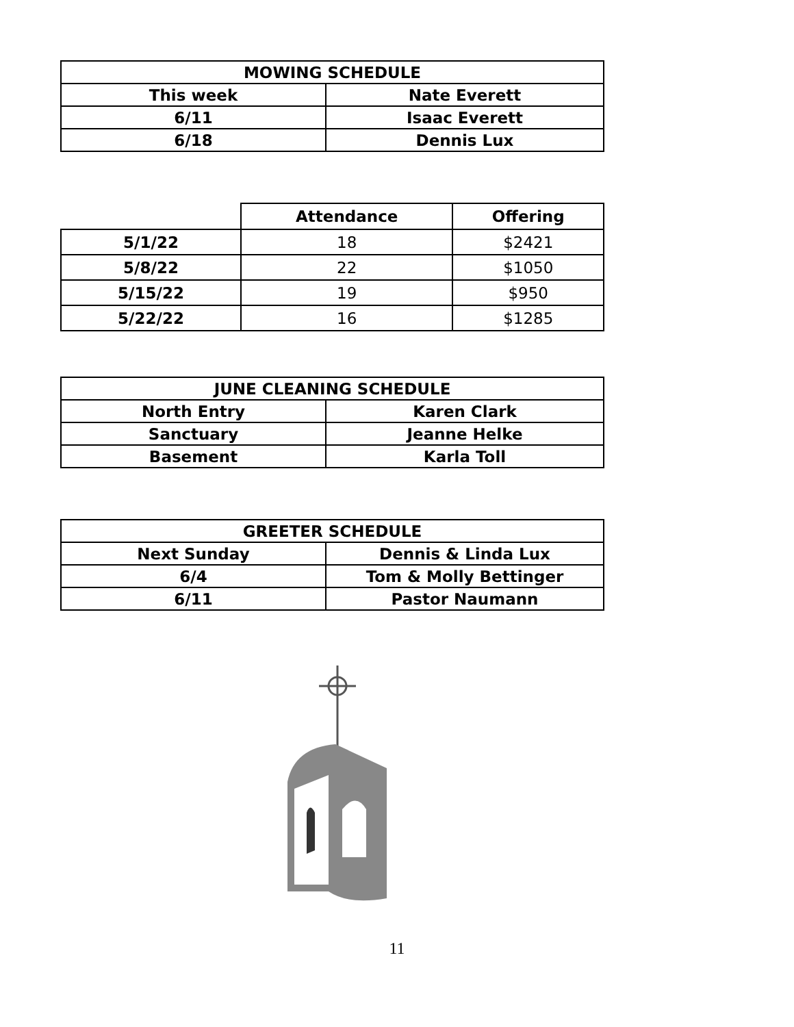| MOWING SCHEDULE | |
| --- | --- |
| This week | Nate Everett |
| 6/11 | Isaac Everett |
| 6/18 | Dennis Lux |
| | Attendance | Offering |
| --- | --- | --- |
| 5/1/22 | 18 | $2421 |
| 5/8/22 | 22 | $1050 |
| 5/15/22 | 19 | $950 |
| 5/22/22 | 16 | $1285 |
| JUNE CLEANING SCHEDULE | |
| --- | --- |
| North Entry | Karen Clark |
| Sanctuary | Jeanne Helke |
| Basement | Karla Toll |
| GREETER SCHEDULE | |
| --- | --- |
| Next Sunday | Dennis & Linda Lux |
| 6/4 | Tom & Molly Bettinger |
| 6/11 | Pastor Naumann |
11